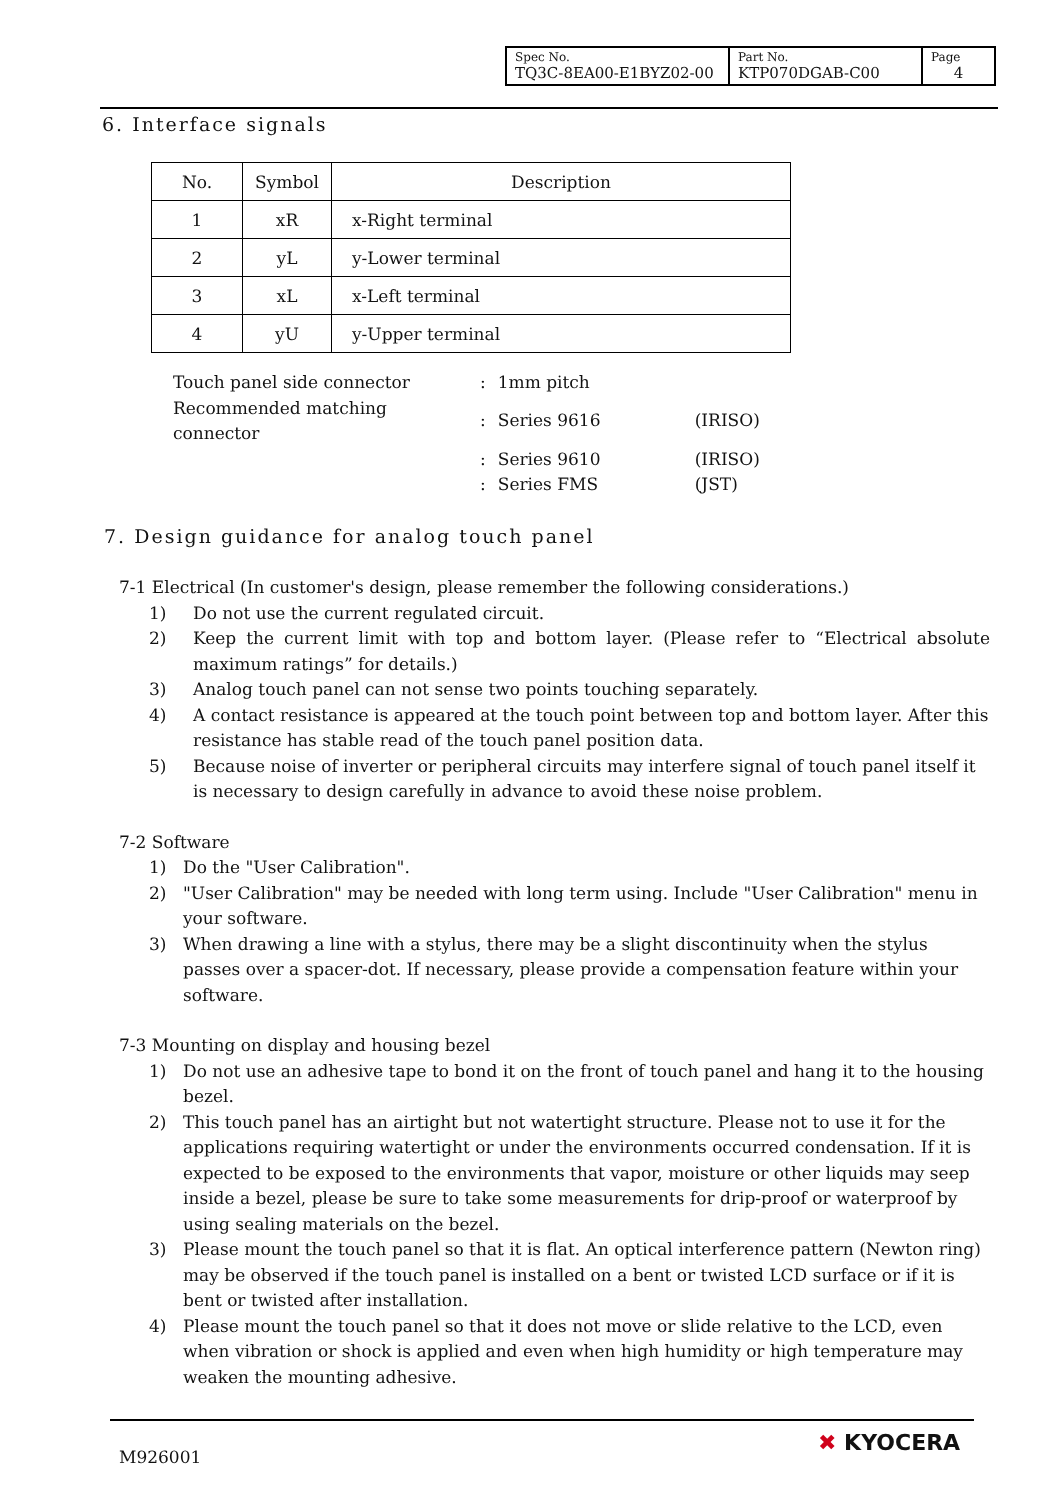| Spec No. TQ3C-8EA00-E1BYZ02-00 | Part No. KTP070DGAB-C00 | Page 4 |
6. Interface signals
| No. | Symbol | Description |
| --- | --- | --- |
| 1 | xR | x-Right terminal |
| 2 | yL | y-Lower terminal |
| 3 | xL | x-Left terminal |
| 4 | yU | y-Upper terminal |
| Touch panel side connector | : | 1mm pitch | |
| Recommended matching connector | : | Series 9616 | (IRISO) |
| | : | Series 9610 | (IRISO) |
| | : | Series FMS | (JST) |
7. Design guidance for analog touch panel
7-1 Electrical (In customer's design, please remember the following considerations.)
1) Do not use the current regulated circuit.
2) Keep the current limit with top and bottom layer. (Please refer to “Electrical absolute maximum ratings” for details.)
3) Analog touch panel can not sense two points touching separately.
4) A contact resistance is appeared at the touch point between top and bottom layer. After this resistance has stable read of the touch panel position data.
5) Because noise of inverter or peripheral circuits may interfere signal of touch panel itself it is necessary to design carefully in advance to avoid these noise problem.
7-2 Software
1) Do the "User Calibration".
2) "User Calibration" may be needed with long term using. Include "User Calibration" menu in your software.
3) When drawing a line with a stylus, there may be a slight discontinuity when the stylus passes over a spacer-dot. If necessary, please provide a compensation feature within your software.
7-3 Mounting on display and housing bezel
1) Do not use an adhesive tape to bond it on the front of touch panel and hang it to the housing bezel.
2) This touch panel has an airtight but not watertight structure. Please not to use it for the applications requiring watertight or under the environments occurred condensation. If it is expected to be exposed to the environments that vapor, moisture or other liquids may seep inside a bezel, please be sure to take some measurements for drip-proof or waterproof by using sealing materials on the bezel.
3) Please mount the touch panel so that it is flat. An optical interference pattern (Newton ring) may be observed if the touch panel is installed on a bent or twisted LCD surface or if it is bent or twisted after installation.
4) Please mount the touch panel so that it does not move or slide relative to the LCD, even when vibration or shock is applied and even when high humidity or high temperature may weaken the mounting adhesive.
M926001
✖ KYOCERA